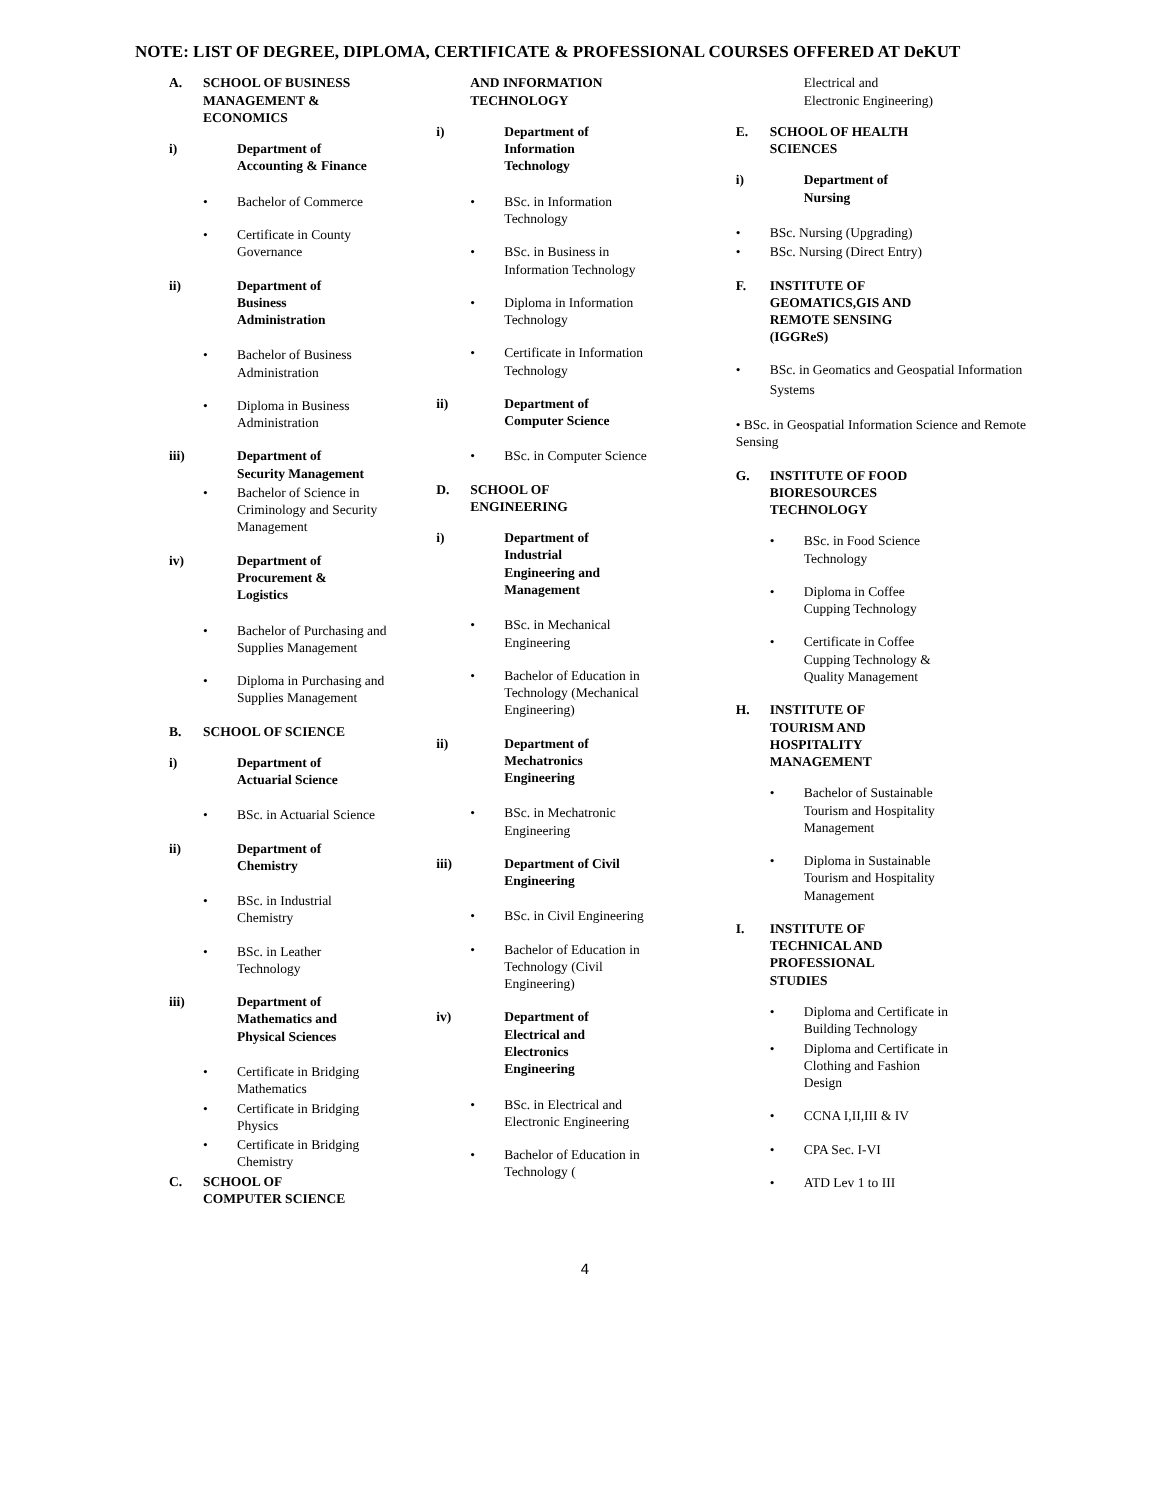NOTE: LIST OF DEGREE, DIPLOMA, CERTIFICATE & PROFESSIONAL COURSES OFFERED AT DeKUT
A. SCHOOL OF BUSINESS
MANAGEMENT &
ECONOMICS
i) Department of
Accounting & Finance
• Bachelor of Commerce
• Certificate in County Governance
ii) Department of
Business
Administration
• Bachelor of Business Administration
• Diploma in Business Administration
iii) Department of
Security Management
• Bachelor of Science in Criminology and Security Management
iv) Department of
Procurement &
Logistics
• Bachelor of Purchasing and Supplies Management
• Diploma in Purchasing and Supplies Management
B. SCHOOL OF SCIENCE
i) Department of
Actuarial Science
• BSc. in Actuarial Science
ii) Department of
Chemistry
• BSc. in Industrial Chemistry
• BSc. in Leather Technology
iii) Department of
Mathematics and
Physical Sciences
• Certificate in Bridging Mathematics
• Certificate in Bridging Physics
• Certificate in Bridging Chemistry
C. SCHOOL OF
COMPUTER SCIENCE
AND INFORMATION
TECHNOLOGY
i) Department of
Information
Technology
• BSc. in Information Technology
• BSc. in Business in Information Technology
• Diploma in Information Technology
• Certificate in Information Technology
ii) Department of
Computer Science
• BSc. in Computer Science
D. SCHOOL OF
ENGINEERING
i) Department of
Industrial
Engineering and
Management
• BSc. in Mechanical Engineering
• Bachelor of Education in Technology (Mechanical Engineering)
ii) Department of
Mechatronics
Engineering
• BSc. in Mechatronic Engineering
iii) Department of Civil
Engineering
• BSc. in Civil Engineering
• Bachelor of Education in Technology (Civil Engineering)
iv) Department of
Electrical and
Electronics
Engineering
• BSc. in Electrical and Electronic Engineering
• Bachelor of Education in Technology (
Electrical and
Electronic Engineering)
E. SCHOOL OF HEALTH
SCIENCES
i) Department of
Nursing
• BSc. Nursing (Upgrading)
• BSc. Nursing (Direct Entry)
F. INSTITUTE OF
GEOMATICS,GIS AND
REMOTE SENSING
(IGGReS)
• BSc. in Geomatics and Geospatial Information Systems
• BSc. in Geospatial Information Science and Remote Sensing
G. INSTITUTE OF FOOD
BIORESOURCES
TECHNOLOGY
• BSc. in Food Science Technology
• Diploma in Coffee Cupping Technology
• Certificate in Coffee Cupping Technology & Quality Management
H. INSTITUTE OF
TOURISM AND
HOSPITALITY
MANAGEMENT
• Bachelor of Sustainable Tourism and Hospitality Management
• Diploma in Sustainable Tourism and Hospitality Management
I. INSTITUTE OF
TECHNICAL AND
PROFESSIONAL
STUDIES
• Diploma and Certificate in Building Technology
• Diploma and Certificate in Clothing and Fashion Design
• CCNA I,II,III & IV
• CPA Sec. I-VI
• ATD Lev 1 to III
4